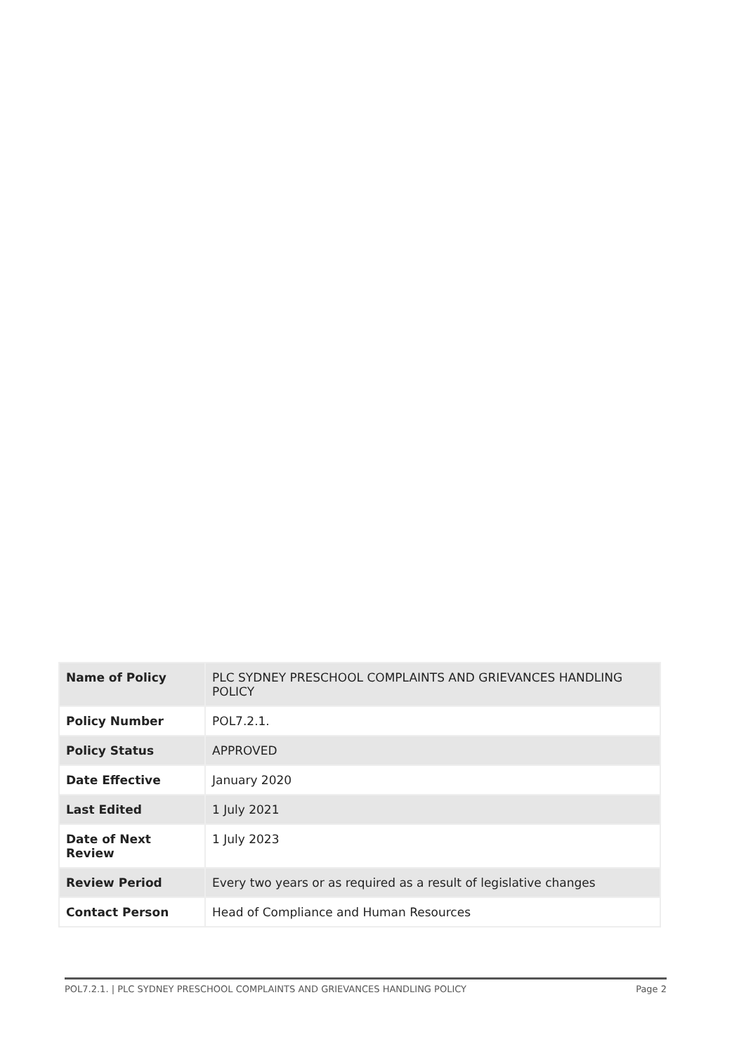| Name of Policy | PLC SYDNEY PRESCHOOL COMPLAINTS AND GRIEVANCES HANDLING POLICY |
| Policy Number | POL7.2.1. |
| Policy Status | APPROVED |
| Date Effective | January 2020 |
| Last Edited | 1 July 2021 |
| Date of Next Review | 1 July 2023 |
| Review Period | Every two years or as required as a result of legislative changes |
| Contact Person | Head of Compliance and Human Resources |
POL7.2.1. | PLC SYDNEY PRESCHOOL COMPLAINTS AND GRIEVANCES HANDLING POLICY Page 2